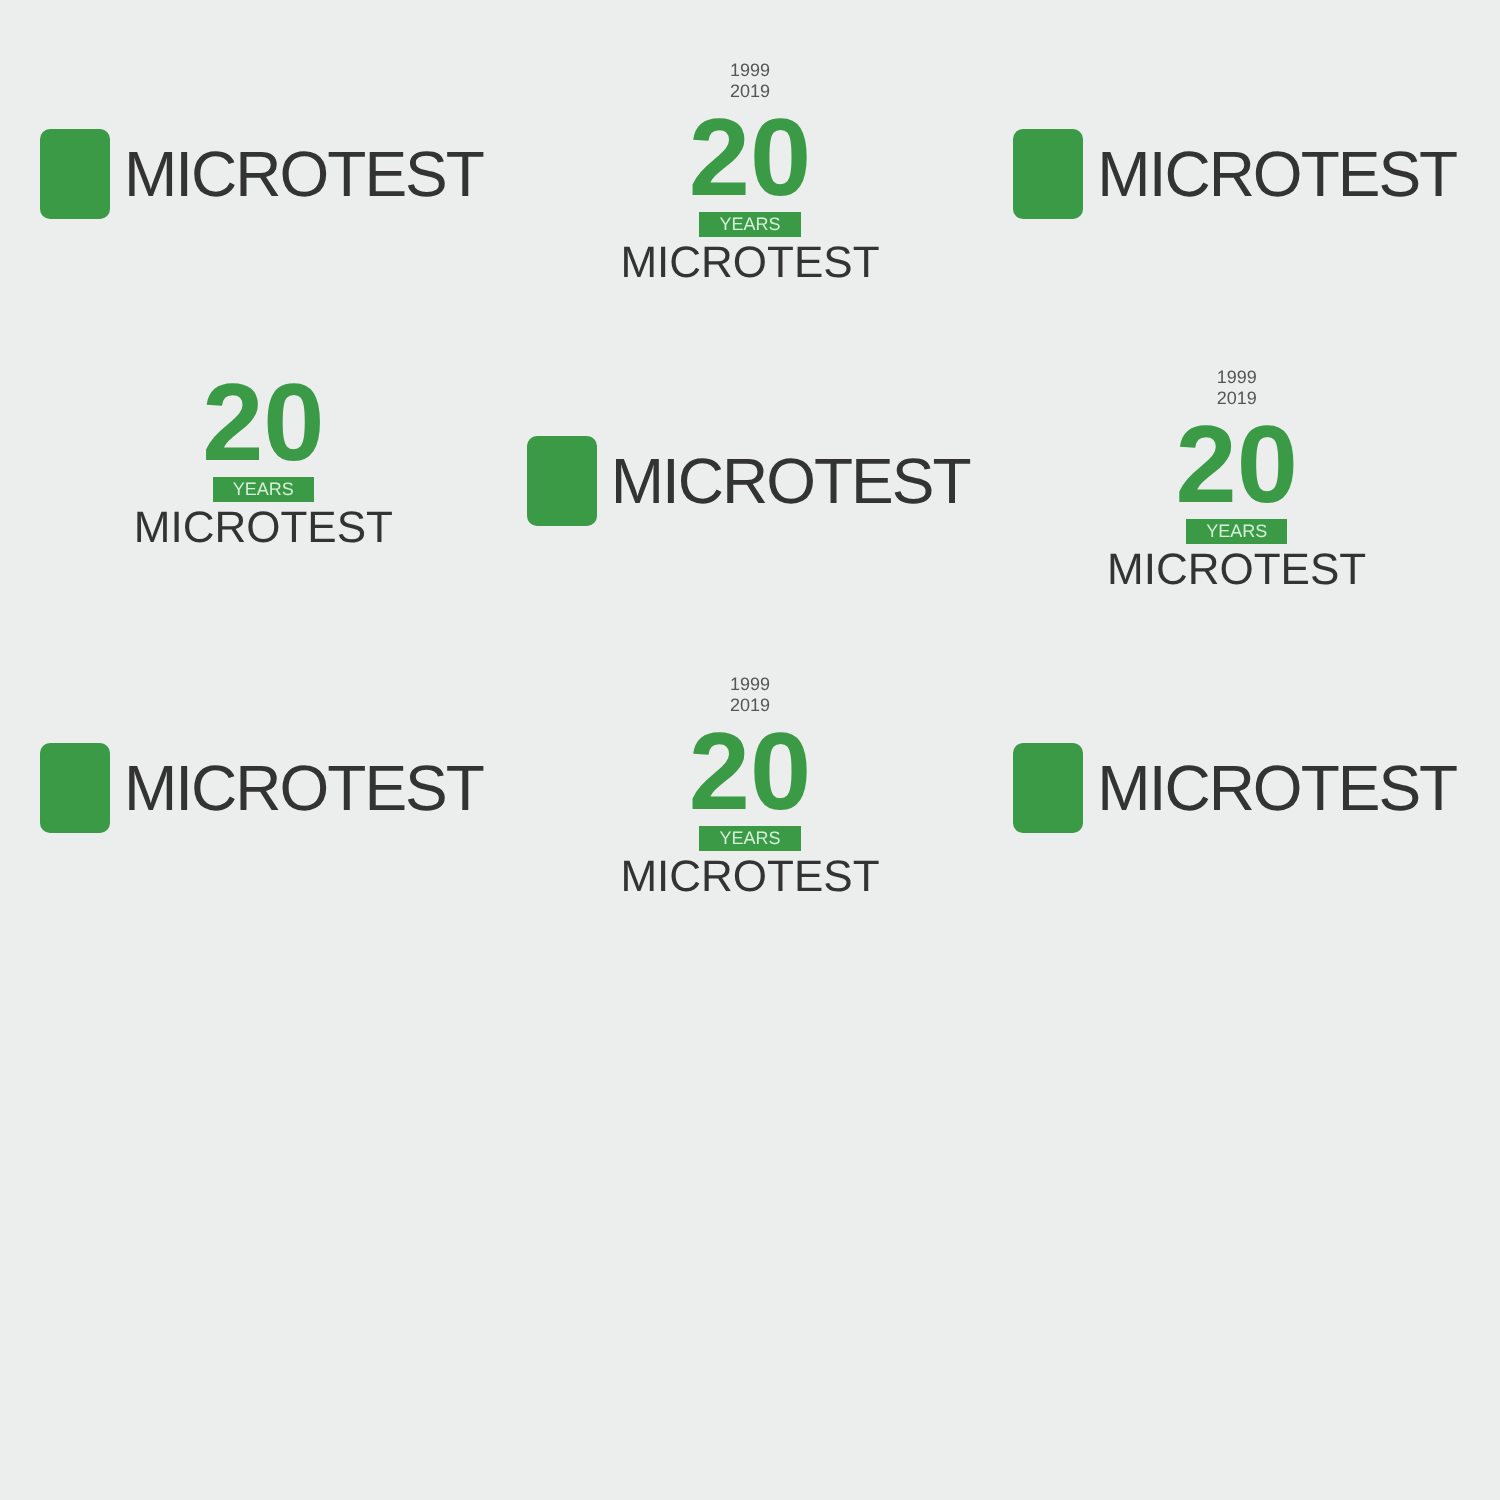MICROTEST
1999
2019
20
YEARS
MICROTEST
MICROTEST
20
YEARS
MICROTEST
MICROTEST
1999
2019
20
YEARS
MICROTEST
MICROTEST
1999
2019
20
YEARS
MICROTEST
MICROTEST